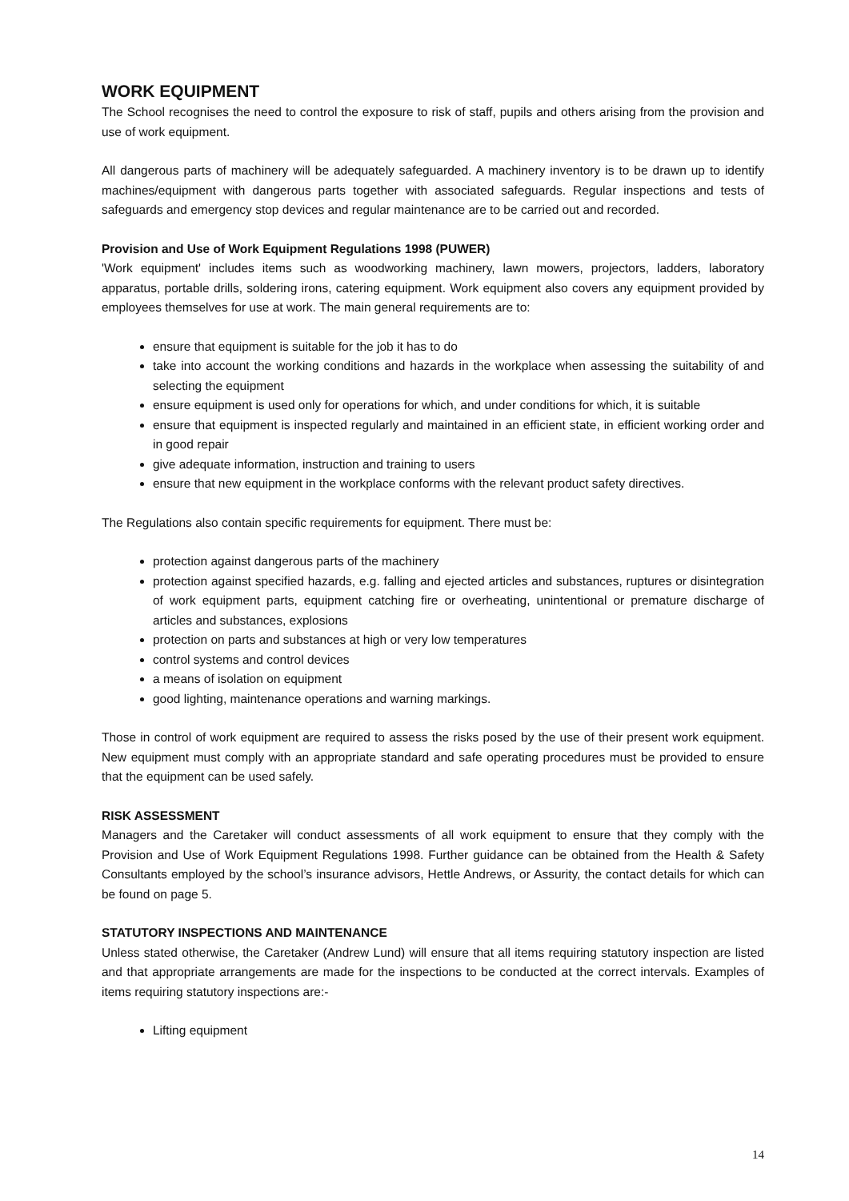WORK EQUIPMENT
The School recognises the need to control the exposure to risk of staff, pupils and others arising from the provision and use of work equipment.
All dangerous parts of machinery will be adequately safeguarded. A machinery inventory is to be drawn up to identify machines/equipment with dangerous parts together with associated safeguards. Regular inspections and tests of safeguards and emergency stop devices and regular maintenance are to be carried out and recorded.
Provision and Use of Work Equipment Regulations 1998 (PUWER)
'Work equipment' includes items such as woodworking machinery, lawn mowers, projectors, ladders, laboratory apparatus, portable drills, soldering irons, catering equipment. Work equipment also covers any equipment provided by employees themselves for use at work. The main general requirements are to:
ensure that equipment is suitable for the job it has to do
take into account the working conditions and hazards in the workplace when assessing the suitability of and selecting the equipment
ensure equipment is used only for operations for which, and under conditions for which, it is suitable
ensure that equipment is inspected regularly and maintained in an efficient state, in efficient working order and in good repair
give adequate information, instruction and training to users
ensure that new equipment in the workplace conforms with the relevant product safety directives.
The Regulations also contain specific requirements for equipment. There must be:
protection against dangerous parts of the machinery
protection against specified hazards, e.g. falling and ejected articles and substances, ruptures or disintegration of work equipment parts, equipment catching fire or overheating, unintentional or premature discharge of articles and substances, explosions
protection on parts and substances at high or very low temperatures
control systems and control devices
a means of isolation on equipment
good lighting, maintenance operations and warning markings.
Those in control of work equipment are required to assess the risks posed by the use of their present work equipment. New equipment must comply with an appropriate standard and safe operating procedures must be provided to ensure that the equipment can be used safely.
RISK ASSESSMENT
Managers and the Caretaker will conduct assessments of all work equipment to ensure that they comply with the Provision and Use of Work Equipment Regulations 1998. Further guidance can be obtained from the Health & Safety Consultants employed by the school’s insurance advisors, Hettle Andrews, or Assurity, the contact details for which can be found on page 5.
STATUTORY INSPECTIONS AND MAINTENANCE
Unless stated otherwise, the Caretaker (Andrew Lund) will ensure that all items requiring statutory inspection are listed and that appropriate arrangements are made for the inspections to be conducted at the correct intervals. Examples of items requiring statutory inspections are:-
Lifting equipment
14